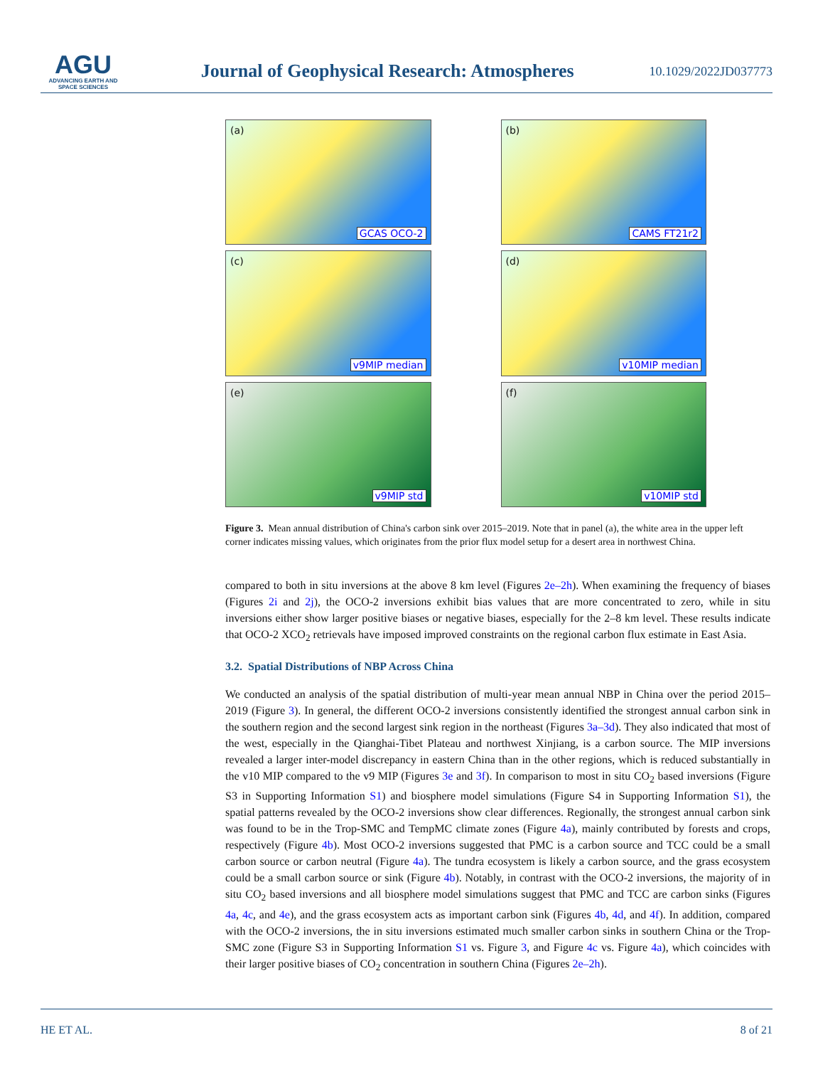AGU
ADVANCING EARTH AND SPACE SCIENCES
Journal of Geophysical Research: Atmospheres
10.1029/2022JD037773
(a)
GCAS OCO-2
(b)
CAMS FT21r2
(c)
v9MIP median
(d)
v10MIP median
(e)
v9MIP std
(f)
v10MIP std
Figure 3. Mean annual distribution of China's carbon sink over 2015–2019. Note that in panel (a), the white area in the upper left corner indicates missing values, which originates from the prior flux model setup for a desert area in northwest China.
compared to both in situ inversions at the above 8 km level (Figures 2e–2h). When examining the frequency of biases (Figures 2i and 2j), the OCO-2 inversions exhibit bias values that are more concentrated to zero, while in situ inversions either show larger positive biases or negative biases, especially for the 2–8 km level. These results indicate that OCO-2 XCO<sub>2</sub> retrievals have imposed improved constraints on the regional carbon flux estimate in East Asia.
3.2. Spatial Distributions of NBP Across China
We conducted an analysis of the spatial distribution of multi-year mean annual NBP in China over the period 2015–2019 (Figure 3). In general, the different OCO-2 inversions consistently identified the strongest annual carbon sink in the southern region and the second largest sink region in the northeast (Figures 3a–3d). They also indicated that most of the west, especially in the Qianghai-Tibet Plateau and northwest Xinjiang, is a carbon source. The MIP inversions revealed a larger inter-model discrepancy in eastern China than in the other regions, which is reduced substantially in the v10 MIP compared to the v9 MIP (Figures 3e and 3f). In comparison to most in situ CO<sub>2</sub> based inversions (Figure S3 in Supporting Information S1) and biosphere model simulations (Figure S4 in Supporting Information S1), the spatial patterns revealed by the OCO-2 inversions show clear differences. Regionally, the strongest annual carbon sink was found to be in the Trop-SMC and TempMC climate zones (Figure 4a), mainly contributed by forests and crops, respectively (Figure 4b). Most OCO-2 inversions suggested that PMC is a carbon source and TCC could be a small carbon source or carbon neutral (Figure 4a). The tundra ecosystem is likely a carbon source, and the grass ecosystem could be a small carbon source or sink (Figure 4b). Notably, in contrast with the OCO-2 inversions, the majority of in situ CO<sub>2</sub> based inversions and all biosphere model simulations suggest that PMC and TCC are carbon sinks (Figures 4a, 4c, and 4e), and the grass ecosystem acts as important carbon sink (Figures 4b, 4d, and 4f). In addition, compared with the OCO-2 inversions, the in situ inversions estimated much smaller carbon sinks in southern China or the Trop-SMC zone (Figure S3 in Supporting Information S1 vs. Figure 3, and Figure 4c vs. Figure 4a), which coincides with their larger positive biases of CO<sub>2</sub> concentration in southern China (Figures 2e–2h).
HE ET AL. 8 of 21